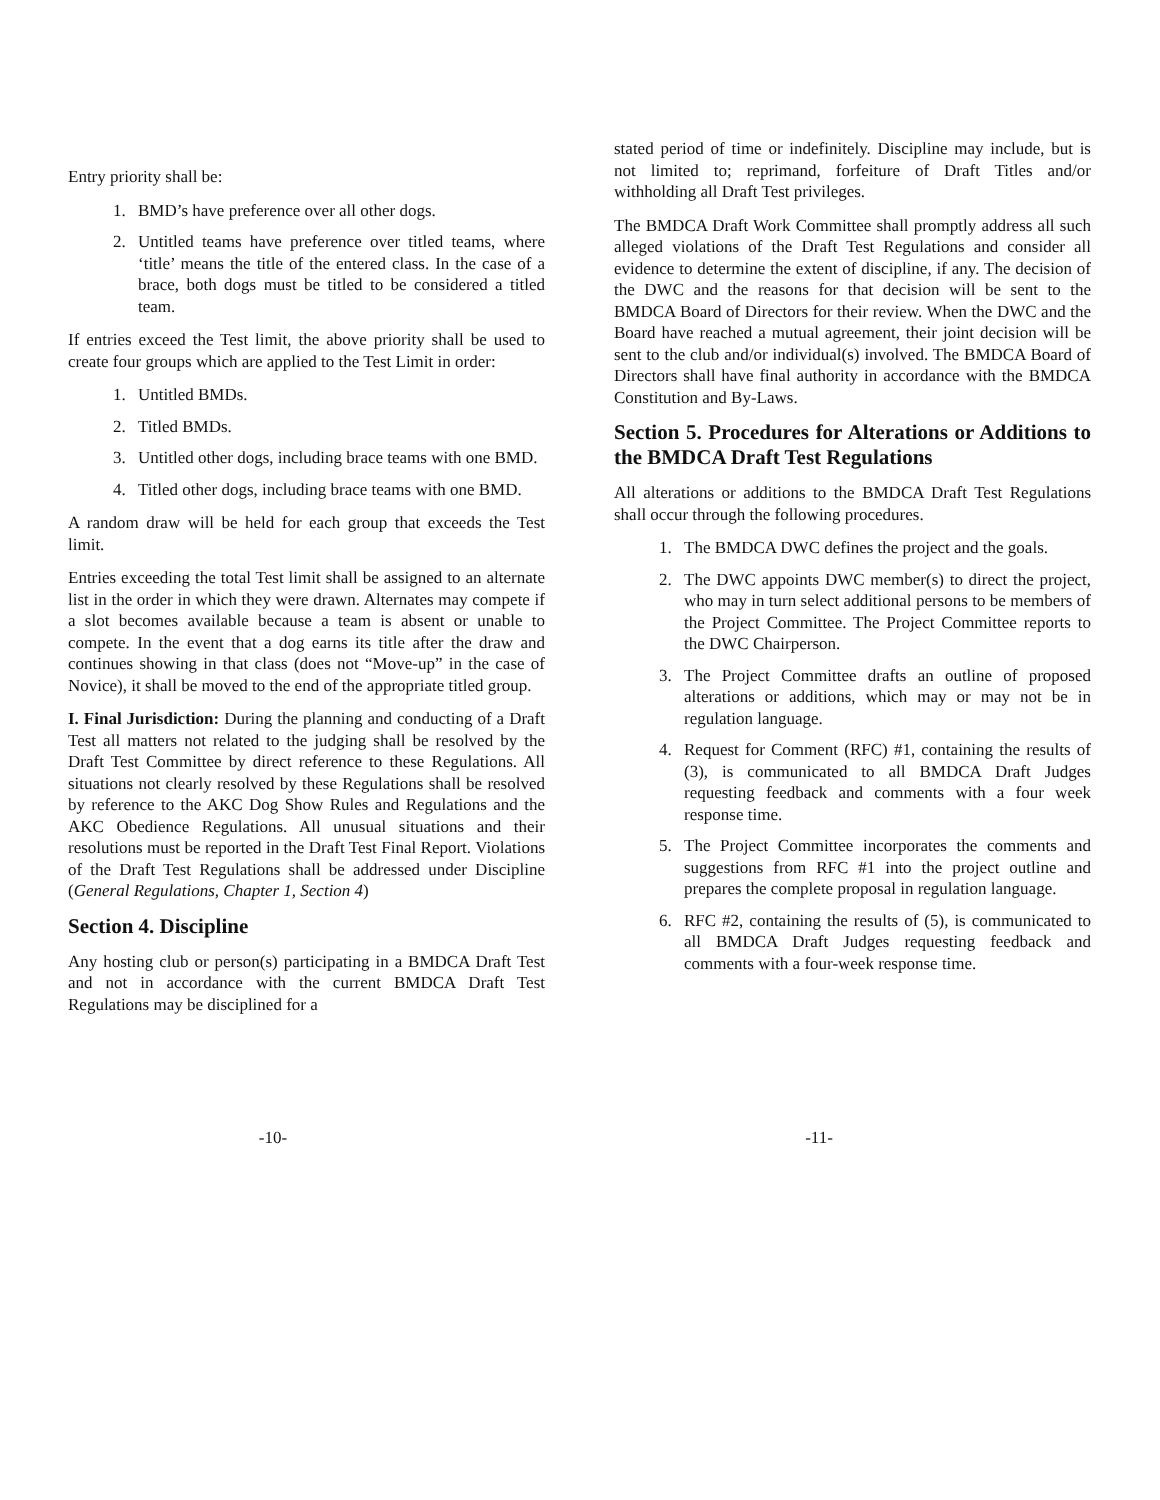Entry priority shall be:
1. BMD’s have preference over all other dogs.
2. Untitled teams have preference over titled teams, where ‘title’ means the title of the entered class. In the case of a brace, both dogs must be titled to be considered a titled team.
If entries exceed the Test limit, the above priority shall be used to create four groups which are applied to the Test Limit in order:
1. Untitled BMDs.
2. Titled BMDs.
3. Untitled other dogs, including brace teams with one BMD.
4. Titled other dogs, including brace teams with one BMD.
A random draw will be held for each group that exceeds the Test limit.
Entries exceeding the total Test limit shall be assigned to an alternate list in the order in which they were drawn. Alternates may compete if a slot becomes available because a team is absent or unable to compete. In the event that a dog earns its title after the draw and continues showing in that class (does not “Move-up” in the case of Novice), it shall be moved to the end of the appropriate titled group.
I. Final Jurisdiction: During the planning and conducting of a Draft Test all matters not related to the judging shall be resolved by the Draft Test Committee by direct reference to these Regulations. All situations not clearly resolved by these Regulations shall be resolved by reference to the AKC Dog Show Rules and Regulations and the AKC Obedience Regulations. All unusual situations and their resolutions must be reported in the Draft Test Final Report. Violations of the Draft Test Regulations shall be addressed under Discipline (General Regulations, Chapter 1, Section 4)
Section 4. Discipline
Any hosting club or person(s) participating in a BMDCA Draft Test and not in accordance with the current BMDCA Draft Test Regulations may be disciplined for a
stated period of time or indefinitely. Discipline may include, but is not limited to; reprimand, forfeiture of Draft Titles and/or withholding all Draft Test privileges.
The BMDCA Draft Work Committee shall promptly address all such alleged violations of the Draft Test Regulations and consider all evidence to determine the extent of discipline, if any. The decision of the DWC and the reasons for that decision will be sent to the BMDCA Board of Directors for their review. When the DWC and the Board have reached a mutual agreement, their joint decision will be sent to the club and/or individual(s) involved. The BMDCA Board of Directors shall have final authority in accordance with the BMDCA Constitution and By-Laws.
Section 5. Procedures for Alterations or Additions to the BMDCA Draft Test Regulations
All alterations or additions to the BMDCA Draft Test Regulations shall occur through the following procedures.
1. The BMDCA DWC defines the project and the goals.
2. The DWC appoints DWC member(s) to direct the project, who may in turn select additional persons to be members of the Project Committee. The Project Committee reports to the DWC Chairperson.
3. The Project Committee drafts an outline of proposed alterations or additions, which may or may not be in regulation language.
4. Request for Comment (RFC) #1, containing the results of (3), is communicated to all BMDCA Draft Judges requesting feedback and comments with a four week response time.
5. The Project Committee incorporates the comments and suggestions from RFC #1 into the project outline and prepares the complete proposal in regulation language.
6. RFC #2, containing the results of (5), is communicated to all BMDCA Draft Judges requesting feedback and comments with a four-week response time.
-10- -11-